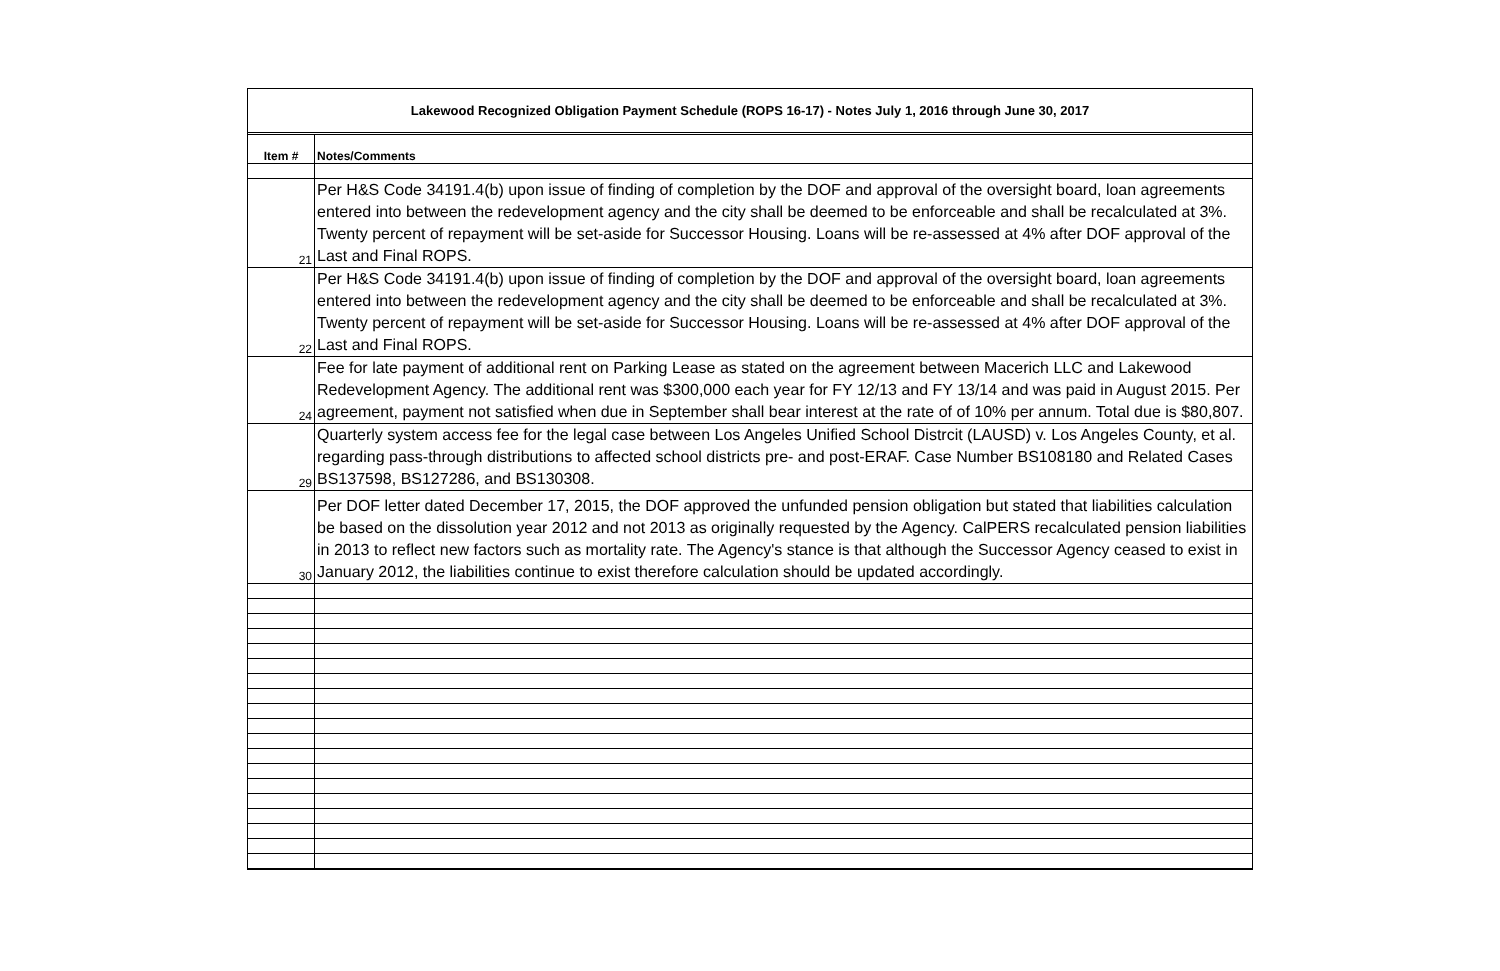Lakewood Recognized Obligation Payment Schedule (ROPS 16-17) - Notes July 1, 2016 through June 30, 2017
| Item # | Notes/Comments |
| --- | --- |
| 21 | Per H&S Code 34191.4(b) upon issue of finding of completion by the DOF and approval of the oversight board, loan agreements entered into between the redevelopment agency and the city shall be deemed to be enforceable and shall be recalculated at 3%. Twenty percent of repayment will be set-aside for Successor Housing. Loans will be re-assessed at 4% after DOF approval of the Last and Final ROPS. |
| 22 | Per H&S Code 34191.4(b) upon issue of finding of completion by the DOF and approval of the oversight board, loan agreements entered into between the redevelopment agency and the city shall be deemed to be enforceable and shall be recalculated at 3%. Twenty percent of repayment will be set-aside for Successor Housing. Loans will be re-assessed at 4% after DOF approval of the Last and Final ROPS. |
| 24 | Fee for late payment of additional rent on Parking Lease as stated on the agreement between Macerich LLC and Lakewood Redevelopment Agency. The additional rent was $300,000 each year for FY 12/13 and FY 13/14 and was paid in August 2015. Per agreement, payment not satisfied when due in September shall bear interest at the rate of of 10% per annum. Total due is $80,807. |
| 29 | Quarterly system access fee for the legal case between Los Angeles Unified School Distrcit (LAUSD) v. Los Angeles County, et al. regarding pass-through distributions to affected school districts pre- and post-ERAF. Case Number BS108180 and Related Cases BS137598, BS127286, and BS130308. |
| 30 | Per DOF letter dated December 17, 2015, the DOF approved the unfunded pension obligation but stated that liabilities calculation be based on the dissolution year 2012 and not 2013 as originally requested by the Agency. CalPERS recalculated pension liabilities in 2013 to reflect new factors such as mortality rate. The Agency's stance is that although the Successor Agency ceased to exist in January 2012, the liabilities continue to exist therefore calculation should be updated accordingly. |